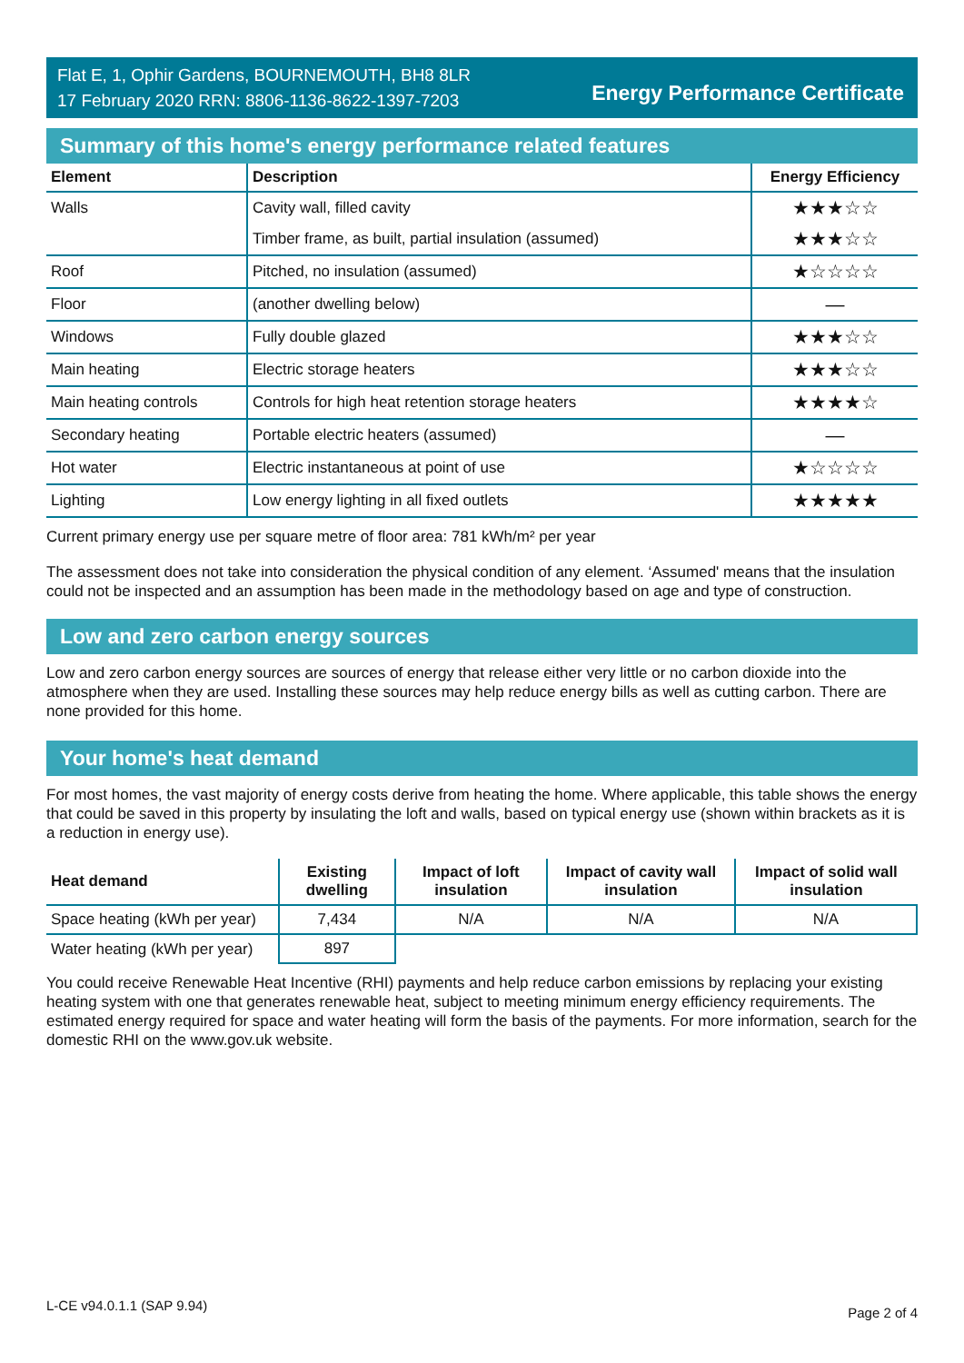Flat E, 1, Ophir Gardens, BOURNEMOUTH, BH8 8LR
17 February 2020 RRN: 8806-1136-8622-1397-7203
Energy Performance Certificate
Summary of this home's energy performance related features
| Element | Description | Energy Efficiency |
| --- | --- | --- |
| Walls | Cavity wall, filled cavity | ★★★☆☆ |
| | Timber frame, as built, partial insulation (assumed) | ★★★☆☆ |
| Roof | Pitched, no insulation (assumed) | ★☆☆☆☆ |
| Floor | (another dwelling below) | — |
| Windows | Fully double glazed | ★★★☆☆ |
| Main heating | Electric storage heaters | ★★★☆☆ |
| Main heating controls | Controls for high heat retention storage heaters | ★★★★☆ |
| Secondary heating | Portable electric heaters (assumed) | — |
| Hot water | Electric instantaneous at point of use | ★☆☆☆☆ |
| Lighting | Low energy lighting in all fixed outlets | ★★★★★ |
Current primary energy use per square metre of floor area: 781 kWh/m² per year
The assessment does not take into consideration the physical condition of any element. ‘Assumed' means that the insulation could not be inspected and an assumption has been made in the methodology based on age and type of construction.
Low and zero carbon energy sources
Low and zero carbon energy sources are sources of energy that release either very little or no carbon dioxide into the atmosphere when they are used. Installing these sources may help reduce energy bills as well as cutting carbon. There are none provided for this home.
Your home's heat demand
For most homes, the vast majority of energy costs derive from heating the home. Where applicable, this table shows the energy that could be saved in this property by insulating the loft and walls, based on typical energy use (shown within brackets as it is a reduction in energy use).
| Heat demand | Existing dwelling | Impact of loft insulation | Impact of cavity wall insulation | Impact of solid wall insulation |
| --- | --- | --- | --- | --- |
| Space heating (kWh per year) | 7,434 | N/A | N/A | N/A |
| Water heating (kWh per year) | 897 | | | |
You could receive Renewable Heat Incentive (RHI) payments and help reduce carbon emissions by replacing your existing heating system with one that generates renewable heat, subject to meeting minimum energy efficiency requirements. The estimated energy required for space and water heating will form the basis of the payments. For more information, search for the domestic RHI on the www.gov.uk website.
L-CE v94.0.1.1 (SAP 9.94) Page 2 of 4